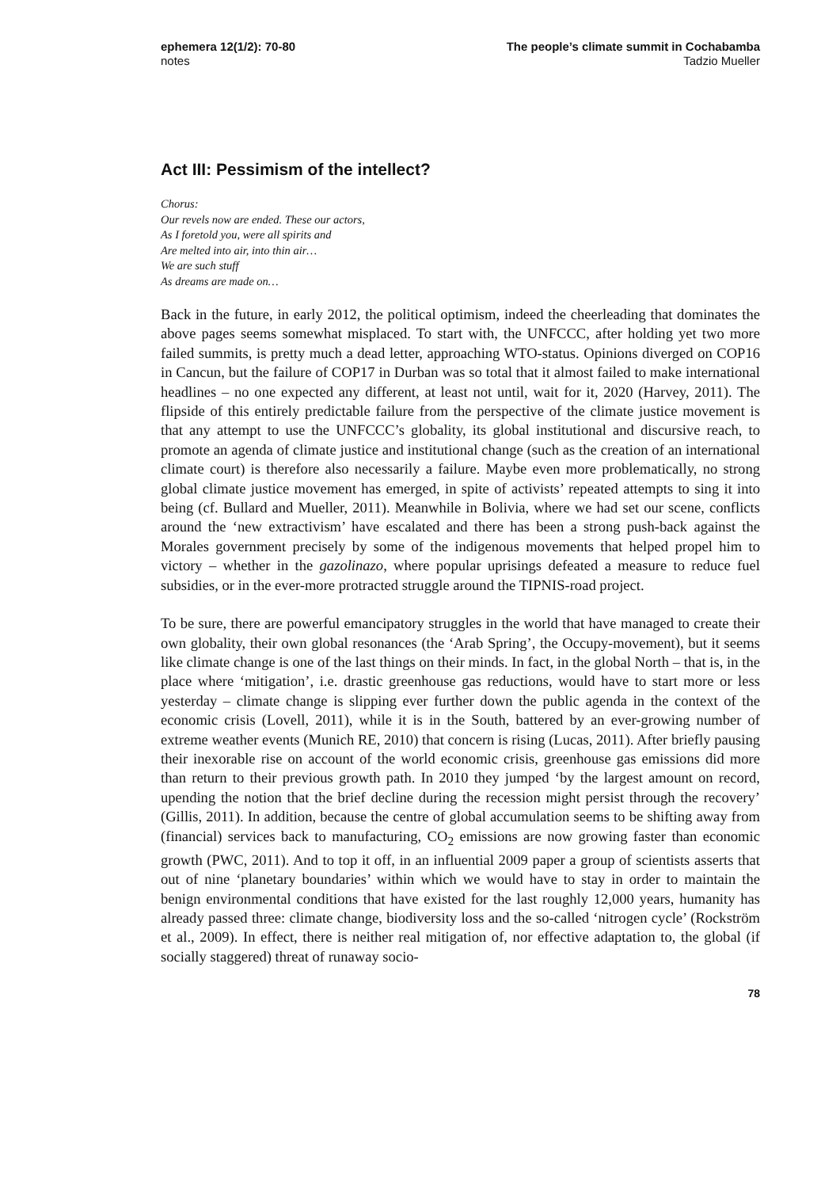ephemera 12(1/2): 70-80
notes
The people’s climate summit in Cochabamba
Tadzio Mueller
Act III: Pessimism of the intellect?
Chorus:
Our revels now are ended. These our actors,
As I foretold you, were all spirits and
Are melted into air, into thin air…
We are such stuff
As dreams are made on…
Back in the future, in early 2012, the political optimism, indeed the cheerleading that dominates the above pages seems somewhat misplaced. To start with, the UNFCCC, after holding yet two more failed summits, is pretty much a dead letter, approaching WTO-status. Opinions diverged on COP16 in Cancun, but the failure of COP17 in Durban was so total that it almost failed to make international headlines – no one expected any different, at least not until, wait for it, 2020 (Harvey, 2011). The flipside of this entirely predictable failure from the perspective of the climate justice movement is that any attempt to use the UNFCCC’s globality, its global institutional and discursive reach, to promote an agenda of climate justice and institutional change (such as the creation of an international climate court) is therefore also necessarily a failure. Maybe even more problematically, no strong global climate justice movement has emerged, in spite of activists’ repeated attempts to sing it into being (cf. Bullard and Mueller, 2011). Meanwhile in Bolivia, where we had set our scene, conflicts around the ‘new extractivism’ have escalated and there has been a strong push-back against the Morales government precisely by some of the indigenous movements that helped propel him to victory – whether in the gazolinazo, where popular uprisings defeated a measure to reduce fuel subsidies, or in the ever-more protracted struggle around the TIPNIS-road project.
To be sure, there are powerful emancipatory struggles in the world that have managed to create their own globality, their own global resonances (the ‘Arab Spring’, the Occupy-movement), but it seems like climate change is one of the last things on their minds. In fact, in the global North – that is, in the place where ‘mitigation’, i.e. drastic greenhouse gas reductions, would have to start more or less yesterday – climate change is slipping ever further down the public agenda in the context of the economic crisis (Lovell, 2011), while it is in the South, battered by an ever-growing number of extreme weather events (Munich RE, 2010) that concern is rising (Lucas, 2011). After briefly pausing their inexorable rise on account of the world economic crisis, greenhouse gas emissions did more than return to their previous growth path. In 2010 they jumped ‘by the largest amount on record, upending the notion that the brief decline during the recession might persist through the recovery’ (Gillis, 2011). In addition, because the centre of global accumulation seems to be shifting away from (financial) services back to manufacturing, CO<sub>2</sub> emissions are now growing faster than economic growth (PWC, 2011). And to top it off, in an influential 2009 paper a group of scientists asserts that out of nine ‘planetary boundaries’ within which we would have to stay in order to maintain the benign environmental conditions that have existed for the last roughly 12,000 years, humanity has already passed three: climate change, biodiversity loss and the so-called ‘nitrogen cycle’ (Rockström et al., 2009). In effect, there is neither real mitigation of, nor effective adaptation to, the global (if socially staggered) threat of runaway socio-
78